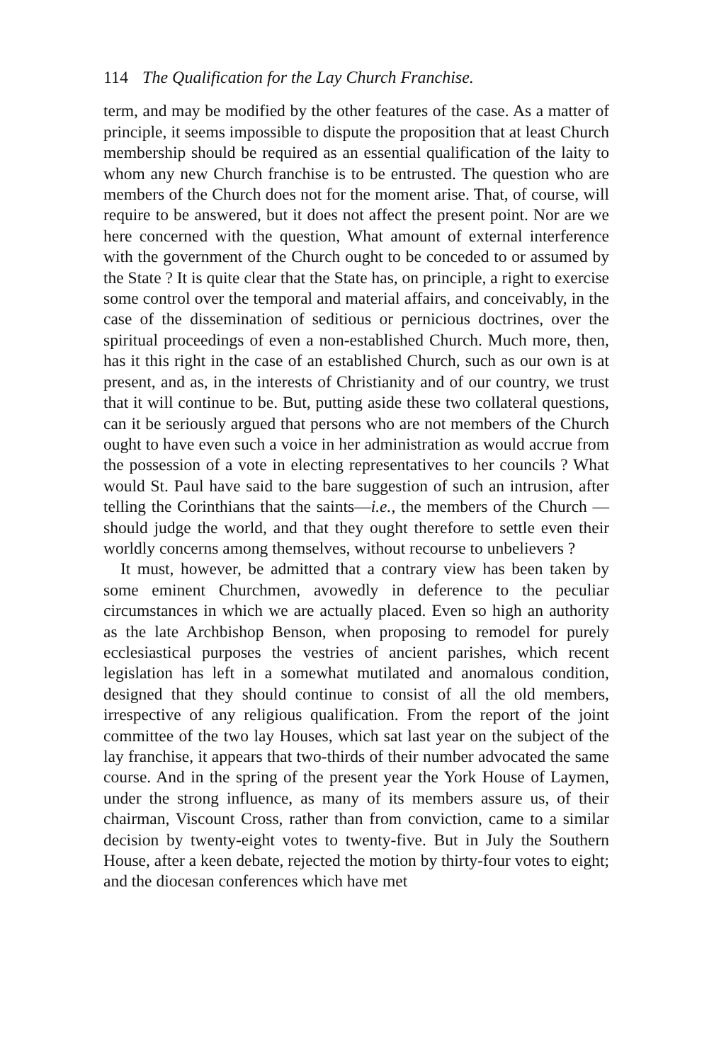114 The Qualification for the Lay Church Franchise.
term, and may be modified by the other features of the case. As a matter of principle, it seems impossible to dispute the proposition that at least Church membership should be required as an essential qualification of the laity to whom any new Church franchise is to be entrusted. The question who are members of the Church does not for the moment arise. That, of course, will require to be answered, but it does not affect the present point. Nor are we here concerned with the question, What amount of external interference with the government of the Church ought to be conceded to or assumed by the State ? It is quite clear that the State has, on principle, a right to exercise some control over the temporal and material affairs, and conceivably, in the case of the dissemination of seditious or pernicious doctrines, over the spiritual proceedings of even a non-established Church. Much more, then, has it this right in the case of an established Church, such as our own is at present, and as, in the interests of Christianity and of our country, we trust that it will continue to be. But, putting aside these two collateral questions, can it be seriously argued that persons who are not members of the Church ought to have even such a voice in her administration as would accrue from the possession of a vote in electing representatives to her councils ? What would St. Paul have said to the bare suggestion of such an intrusion, after telling the Corinthians that the saints—i.e., the members of the Church —should judge the world, and that they ought therefore to settle even their worldly concerns among themselves, without recourse to unbelievers ?
It must, however, be admitted that a contrary view has been taken by some eminent Churchmen, avowedly in deference to the peculiar circumstances in which we are actually placed. Even so high an authority as the late Archbishop Benson, when proposing to remodel for purely ecclesiastical purposes the vestries of ancient parishes, which recent legislation has left in a somewhat mutilated and anomalous condition, designed that they should continue to consist of all the old members, irrespective of any religious qualification. From the report of the joint committee of the two lay Houses, which sat last year on the subject of the lay franchise, it appears that two-thirds of their number advocated the same course. And in the spring of the present year the York House of Laymen, under the strong influence, as many of its members assure us, of their chairman, Viscount Cross, rather than from conviction, came to a similar decision by twenty-eight votes to twenty-five. But in July the Southern House, after a keen debate, rejected the motion by thirty-four votes to eight; and the diocesan conferences which have met